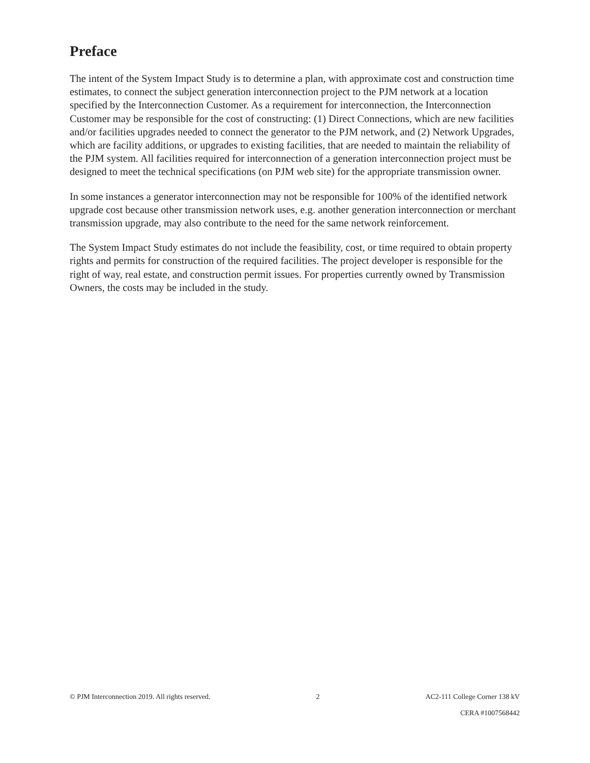Preface
The intent of the System Impact Study is to determine a plan, with approximate cost and construction time estimates, to connect the subject generation interconnection project to the PJM network at a location specified by the Interconnection Customer. As a requirement for interconnection, the Interconnection Customer may be responsible for the cost of constructing: (1) Direct Connections, which are new facilities and/or facilities upgrades needed to connect the generator to the PJM network, and (2) Network Upgrades, which are facility additions, or upgrades to existing facilities, that are needed to maintain the reliability of the PJM system. All facilities required for interconnection of a generation interconnection project must be designed to meet the technical specifications (on PJM web site) for the appropriate transmission owner.
In some instances a generator interconnection may not be responsible for 100% of the identified network upgrade cost because other transmission network uses, e.g. another generation interconnection or merchant transmission upgrade, may also contribute to the need for the same network reinforcement.
The System Impact Study estimates do not include the feasibility, cost, or time required to obtain property rights and permits for construction of the required facilities. The project developer is responsible for the right of way, real estate, and construction permit issues. For properties currently owned by Transmission Owners, the costs may be included in the study.
© PJM Interconnection 2019. All rights reserved. 2 AC2-111 College Corner 138 kV
CERA #1007568442